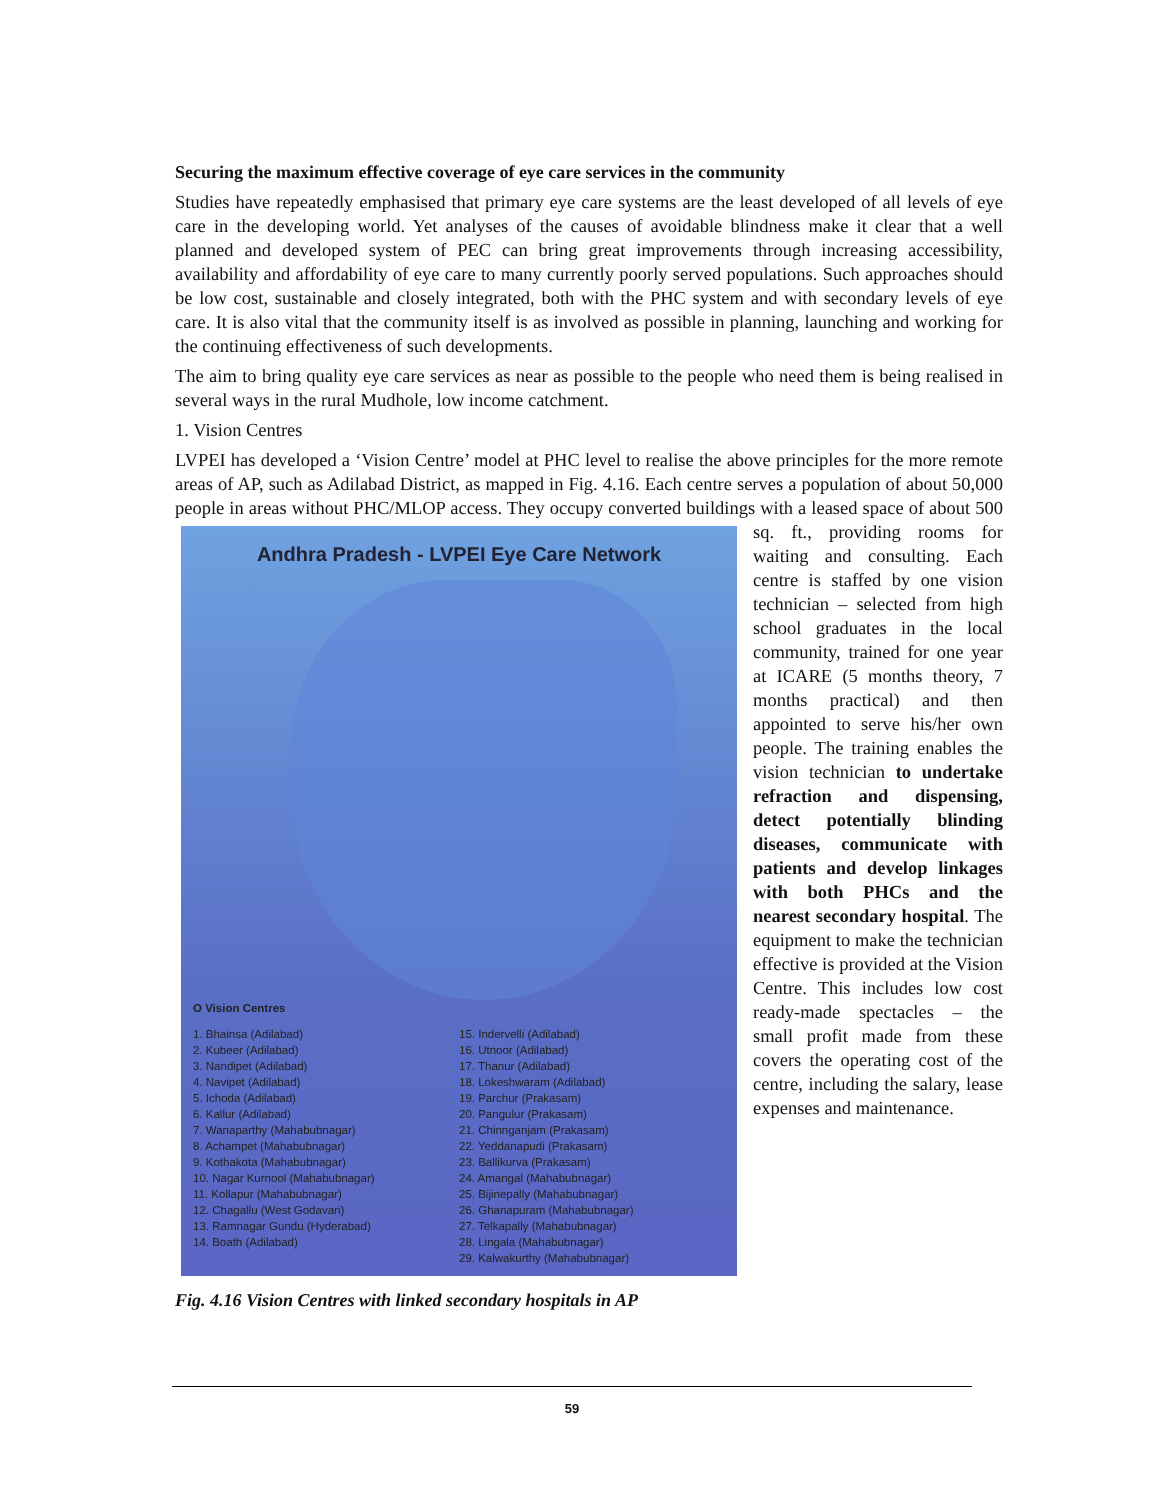Securing the maximum effective coverage of eye care services in the community
Studies have repeatedly emphasised that primary eye care systems are the least developed of all levels of eye care in the developing world. Yet analyses of the causes of avoidable blindness make it clear that a well planned and developed system of PEC can bring great improvements through increasing accessibility, availability and affordability of eye care to many currently poorly served populations. Such approaches should be low cost, sustainable and closely integrated, both with the PHC system and with secondary levels of eye care. It is also vital that the community itself is as involved as possible in planning, launching and working for the continuing effectiveness of such developments.
The aim to bring quality eye care services as near as possible to the people who need them is being realised in several ways in the rural Mudhole, low income catchment.
1. Vision Centres
LVPEI has developed a ‘Vision Centre’ model at PHC level to realise the above principles for the more remote areas of AP, such as Adilabad District, as mapped in Fig. 4.16. Each centre serves a population of about 50,000 people in areas without PHC/MLOP access. They occupy converted Andhra Pradesh - LVPEI Eye Care Network
O Vision Centres
1. Bhainsa (Adilabad)
2. Kubeer (Adilabad)
3. Nandipet (Adilabad)
4. Navipet (Adilabad)
5. Ichoda (Adilabad)
6. Kallur (Adilabad)
7. Wanaparthy (Mahabubnagar)
8. Achampet (Mahabubnagar)
9. Kothakota (Mahabubnagar)
10. Nagar Kurnool (Mahabubnagar)
11. Kollapur (Mahabubnagar)
12. Chagallu (West Godavari)
13. Ramnagar Gundu (Hyderabad)
14. Boath (Adilabad) 15. Indervelli (Adilabad)
16. Utnoor (Adilabad)
17. Thanur (Adilabad)
18. Lokeshwaram (Adilabad)
19. Parchur (Prakasam)
20. Pangulur (Prakasam)
21. Chinnganjam (Prakasam)
22. Yeddanapudi (Prakasam)
23. Ballikurva (Prakasam)
24. Amangal (Mahabubnagar)
25. Bijinepally (Mahabubnagar)
26. Ghanapuram (Mahabubnagar)
27. Telkapally (Mahabubnagar)
28. Lingala (Mahabubnagar)
29. Kalwakurthy (Mahabubnagar) buildings with a leased space of about 500 sq. ft., providing rooms for waiting and consulting. Each centre is staffed by one vision technician – selected from high school graduates in the local community, trained for one year at ICARE (5 months theory, 7 months practical) and then appointed to serve his/her own people. The training enables the vision technician to undertake refraction and dispensing, detect potentially blinding diseases, communicate with patients and develop linkages with both PHCs and the nearest secondary hospital. The equipment to make the technician effective is provided at the Vision Centre. This includes low cost ready-made spectacles – the small profit made from these covers the operating cost of the centre, including the salary, lease expenses and maintenance.
Fig. 4.16 Vision Centres with linked secondary hospitals in AP
59